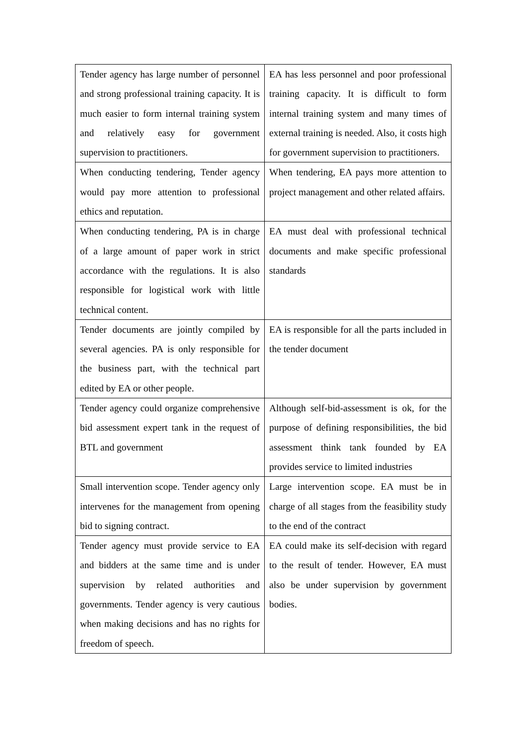| Tender agency has large number of personnel and strong professional training capacity. It is much easier to form internal training system and relatively easy for government supervision to practitioners. | EA has less personnel and poor professional training capacity. It is difficult to form internal training system and many times of external training is needed. Also, it costs high for government supervision to practitioners. |
| When conducting tendering, Tender agency would pay more attention to professional ethics and reputation. | When tendering, EA pays more attention to project management and other related affairs. |
| When conducting tendering, PA is in charge of a large amount of paper work in strict accordance with the regulations. It is also responsible for logistical work with little technical content. | EA must deal with professional technical documents and make specific professional standards |
| Tender documents are jointly compiled by several agencies. PA is only responsible for the business part, with the technical part edited by EA or other people. | EA is responsible for all the parts included in the tender document |
| Tender agency could organize comprehensive bid assessment expert tank in the request of BTL and government | Although self-bid-assessment is ok, for the purpose of defining responsibilities, the bid assessment think tank founded by EA provides service to limited industries |
| Small intervention scope. Tender agency only intervenes for the management from opening bid to signing contract. | Large intervention scope. EA must be in charge of all stages from the feasibility study to the end of the contract |
| Tender agency must provide service to EA and bidders at the same time and is under supervision by related authorities and governments. Tender agency is very cautious when making decisions and has no rights for freedom of speech. | EA could make its self-decision with regard to the result of tender. However, EA must also be under supervision by government bodies. |